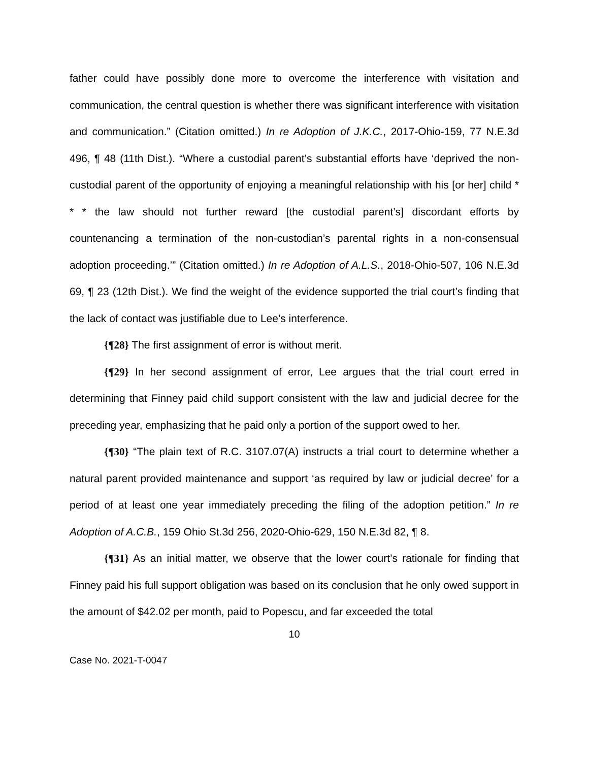father could have possibly done more to overcome the interference with visitation and communication, the central question is whether there was significant interference with visitation and communication.” (Citation omitted.) In re Adoption of J.K.C., 2017-Ohio-159, 77 N.E.3d 496, ¶ 48 (11th Dist.). “Where a custodial parent’s substantial efforts have ‘deprived the non-custodial parent of the opportunity of enjoying a meaningful relationship with his [or her] child * * * the law should not further reward [the custodial parent’s] discordant efforts by countenancing a termination of the non-custodian’s parental rights in a non-consensual adoption proceeding.’” (Citation omitted.) In re Adoption of A.L.S., 2018-Ohio-507, 106 N.E.3d 69, ¶ 23 (12th Dist.). We find the weight of the evidence supported the trial court’s finding that the lack of contact was justifiable due to Lee’s interference.
{¶28} The first assignment of error is without merit.
{¶29} In her second assignment of error, Lee argues that the trial court erred in determining that Finney paid child support consistent with the law and judicial decree for the preceding year, emphasizing that he paid only a portion of the support owed to her.
{¶30} “The plain text of R.C. 3107.07(A) instructs a trial court to determine whether a natural parent provided maintenance and support ‘as required by law or judicial decree’ for a period of at least one year immediately preceding the filing of the adoption petition.” In re Adoption of A.C.B., 159 Ohio St.3d 256, 2020-Ohio-629, 150 N.E.3d 82, ¶ 8.
{¶31} As an initial matter, we observe that the lower court’s rationale for finding that Finney paid his full support obligation was based on its conclusion that he only owed support in the amount of $42.02 per month, paid to Popescu, and far exceeded the total
10
Case No. 2021-T-0047